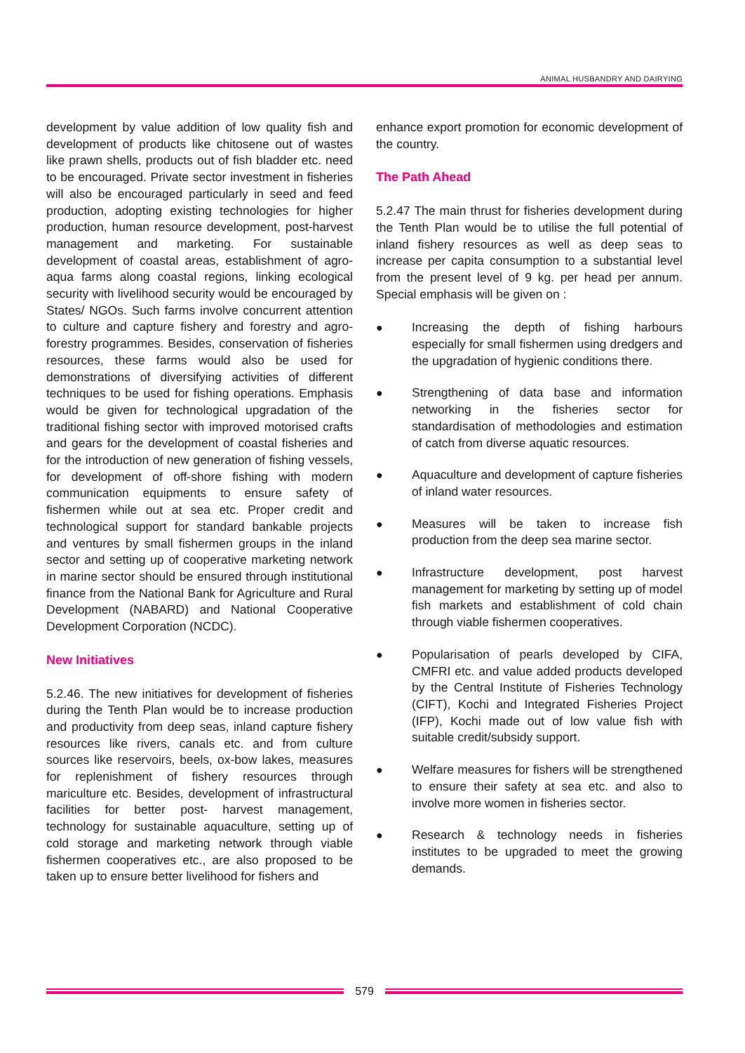ANIMAL HUSBANDRY AND DAIRYING
development by value addition of low quality fish and development of products like chitosene out of wastes like prawn shells, products out of fish bladder etc. need to be encouraged. Private sector investment in fisheries will also be encouraged particularly in seed and feed production, adopting existing technologies for higher production, human resource development, post-harvest management and marketing. For sustainable development of coastal areas, establishment of agro-aqua farms along coastal regions, linking ecological security with livelihood security would be encouraged by States/ NGOs. Such farms involve concurrent attention to culture and capture fishery and forestry and agro-forestry programmes. Besides, conservation of fisheries resources, these farms would also be used for demonstrations of diversifying activities of different techniques to be used for fishing operations. Emphasis would be given for technological upgradation of the traditional fishing sector with improved motorised crafts and gears for the development of coastal fisheries and for the introduction of new generation of fishing vessels, for development of off-shore fishing with modern communication equipments to ensure safety of fishermen while out at sea etc. Proper credit and technological support for standard bankable projects and ventures by small fishermen groups in the inland sector and setting up of cooperative marketing network in marine sector should be ensured through institutional finance from the National Bank for Agriculture and Rural Development (NABARD) and National Cooperative Development Corporation (NCDC).
New Initiatives
5.2.46. The new initiatives for development of fisheries during the Tenth Plan would be to increase production and productivity from deep seas, inland capture fishery resources like rivers, canals etc. and from culture sources like reservoirs, beels, ox-bow lakes, measures for replenishment of fishery resources through mariculture etc. Besides, development of infrastructural facilities for better post- harvest management, technology for sustainable aquaculture, setting up of cold storage and marketing network through viable fishermen cooperatives etc., are also proposed to be taken up to ensure better livelihood for fishers and
enhance export promotion for economic development of the country.
The Path Ahead
5.2.47 The main thrust for fisheries development during the Tenth Plan would be to utilise the full potential of inland fishery resources as well as deep seas to increase per capita consumption to a substantial level from the present level of 9 kg. per head per annum. Special emphasis will be given on :
● Increasing the depth of fishing harbours especially for small fishermen using dredgers and the upgradation of hygienic conditions there.
● Strengthening of data base and information networking in the fisheries sector for standardisation of methodologies and estimation of catch from diverse aquatic resources.
● Aquaculture and development of capture fisheries of inland water resources.
● Measures will be taken to increase fish production from the deep sea marine sector.
● Infrastructure development, post harvest management for marketing by setting up of model fish markets and establishment of cold chain through viable fishermen cooperatives.
● Popularisation of pearls developed by CIFA, CMFRI etc. and value added products developed by the Central Institute of Fisheries Technology (CIFT), Kochi and Integrated Fisheries Project (IFP), Kochi made out of low value fish with suitable credit/subsidy support.
● Welfare measures for fishers will be strengthened to ensure their safety at sea etc. and also to involve more women in fisheries sector.
● Research & technology needs in fisheries institutes to be upgraded to meet the growing demands.
579